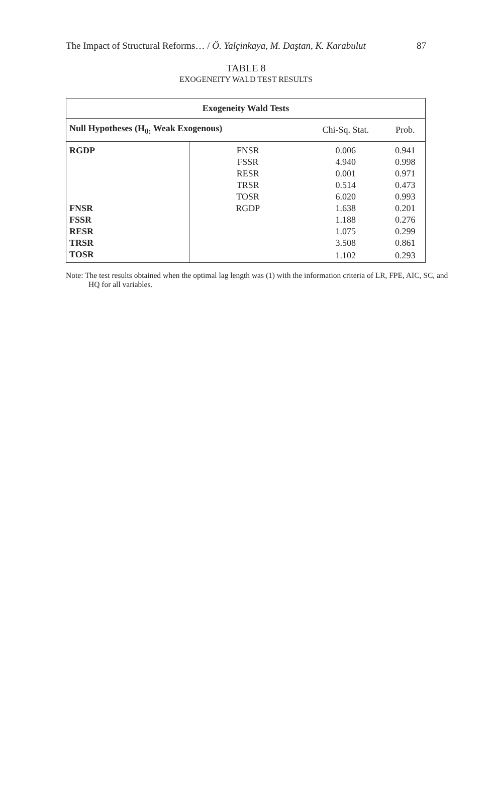The Impact of Structural Reforms… / Ö. Yalçinkaya, M. Daştan, K. Karabulut 87
TABLE 8
EXOGENEITY WALD TEST RESULTS
| Exogeneity Wald Tests | | | |
| --- | --- | --- | --- |
| Null Hypotheses (H<sub>0:</sub> Weak Exogenous) | | Chi-Sq. Stat. | Prob. |
| RGDP | FNSR | 0.006 | 0.941 |
| | FSSR | 4.940 | 0.998 |
| | RESR | 0.001 | 0.971 |
| | TRSR | 0.514 | 0.473 |
| | TOSR | 6.020 | 0.993 |
| FNSR | RGDP | 1.638 | 0.201 |
| FSSR | | 1.188 | 0.276 |
| RESR | | 1.075 | 0.299 |
| TRSR | | 3.508 | 0.861 |
| TOSR | | 1.102 | 0.293 |
Note: The test results obtained when the optimal lag length was (1) with the information criteria of LR, FPE, AIC, SC, and HQ for all variables.